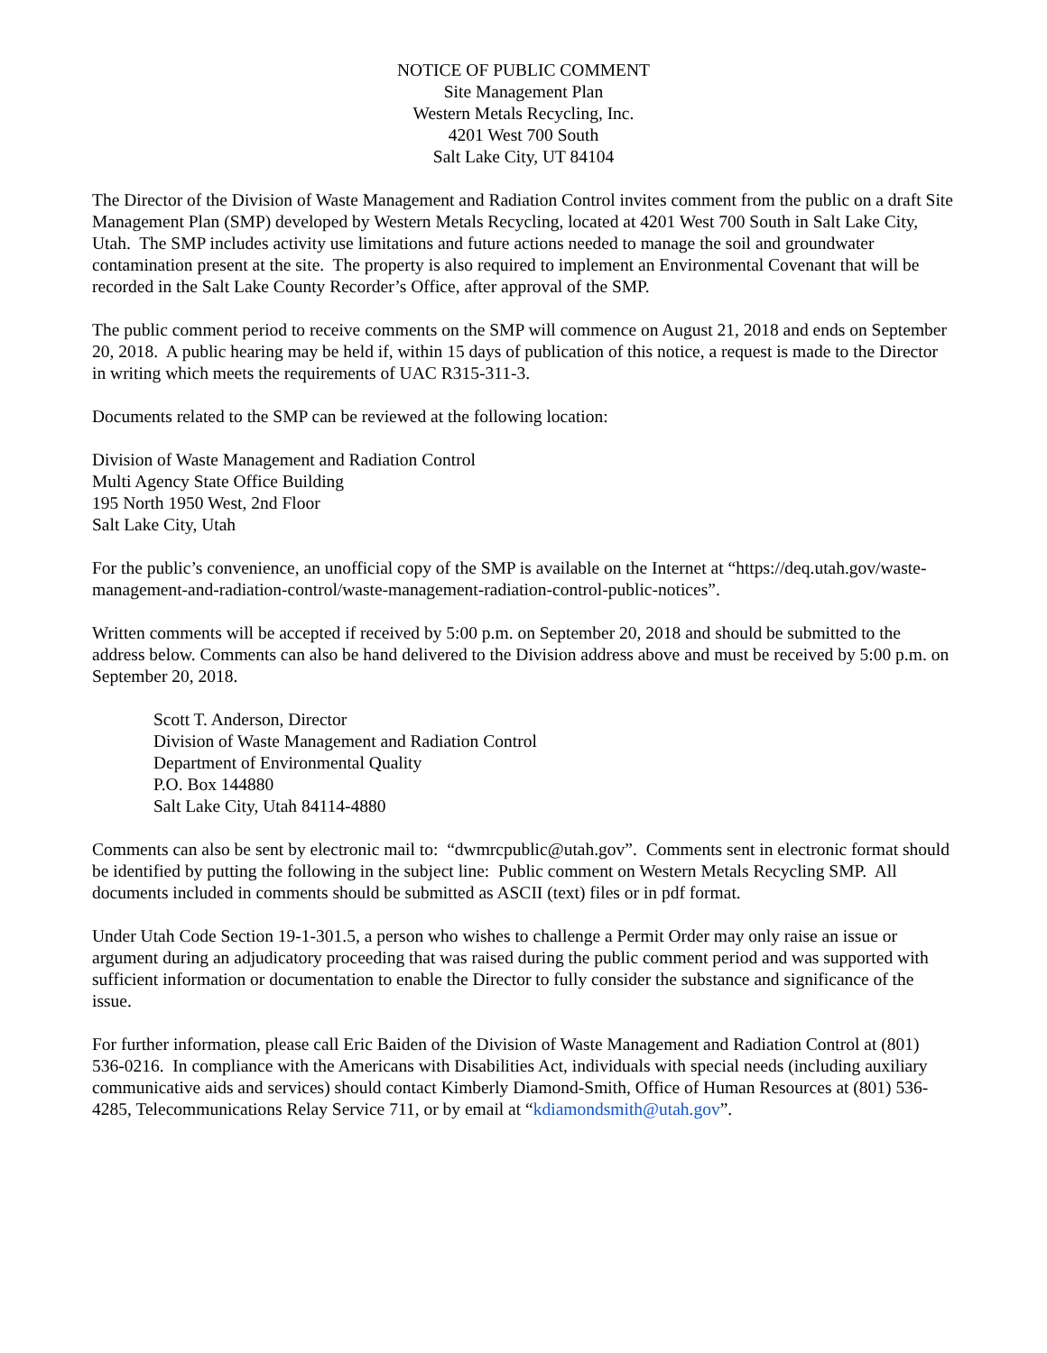NOTICE OF PUBLIC COMMENT
Site Management Plan
Western Metals Recycling, Inc.
4201 West 700 South
Salt Lake City, UT 84104
The Director of the Division of Waste Management and Radiation Control invites comment from the public on a draft Site Management Plan (SMP) developed by Western Metals Recycling, located at 4201 West 700 South in Salt Lake City, Utah. The SMP includes activity use limitations and future actions needed to manage the soil and groundwater contamination present at the site. The property is also required to implement an Environmental Covenant that will be recorded in the Salt Lake County Recorder’s Office, after approval of the SMP.
The public comment period to receive comments on the SMP will commence on August 21, 2018 and ends on September 20, 2018. A public hearing may be held if, within 15 days of publication of this notice, a request is made to the Director in writing which meets the requirements of UAC R315-311-3.
Documents related to the SMP can be reviewed at the following location:
Division of Waste Management and Radiation Control
Multi Agency State Office Building
195 North 1950 West, 2nd Floor
Salt Lake City, Utah
For the public’s convenience, an unofficial copy of the SMP is available on the Internet at “https://deq.utah.gov/waste-management-and-radiation-control/waste-management-radiation-control-public-notices”.
Written comments will be accepted if received by 5:00 p.m. on September 20, 2018 and should be submitted to the address below. Comments can also be hand delivered to the Division address above and must be received by 5:00 p.m. on September 20, 2018.
Scott T. Anderson, Director
Division of Waste Management and Radiation Control
Department of Environmental Quality
P.O. Box 144880
Salt Lake City, Utah 84114-4880
Comments can also be sent by electronic mail to: “dwmrcpublic@utah.gov”. Comments sent in electronic format should be identified by putting the following in the subject line: Public comment on Western Metals Recycling SMP. All documents included in comments should be submitted as ASCII (text) files or in pdf format.
Under Utah Code Section 19-1-301.5, a person who wishes to challenge a Permit Order may only raise an issue or argument during an adjudicatory proceeding that was raised during the public comment period and was supported with sufficient information or documentation to enable the Director to fully consider the substance and significance of the issue.
For further information, please call Eric Baiden of the Division of Waste Management and Radiation Control at (801) 536-0216. In compliance with the Americans with Disabilities Act, individuals with special needs (including auxiliary communicative aids and services) should contact Kimberly Diamond-Smith, Office of Human Resources at (801) 536-4285, Telecommunications Relay Service 711, or by email at “kdiamondsmith@utah.gov”.